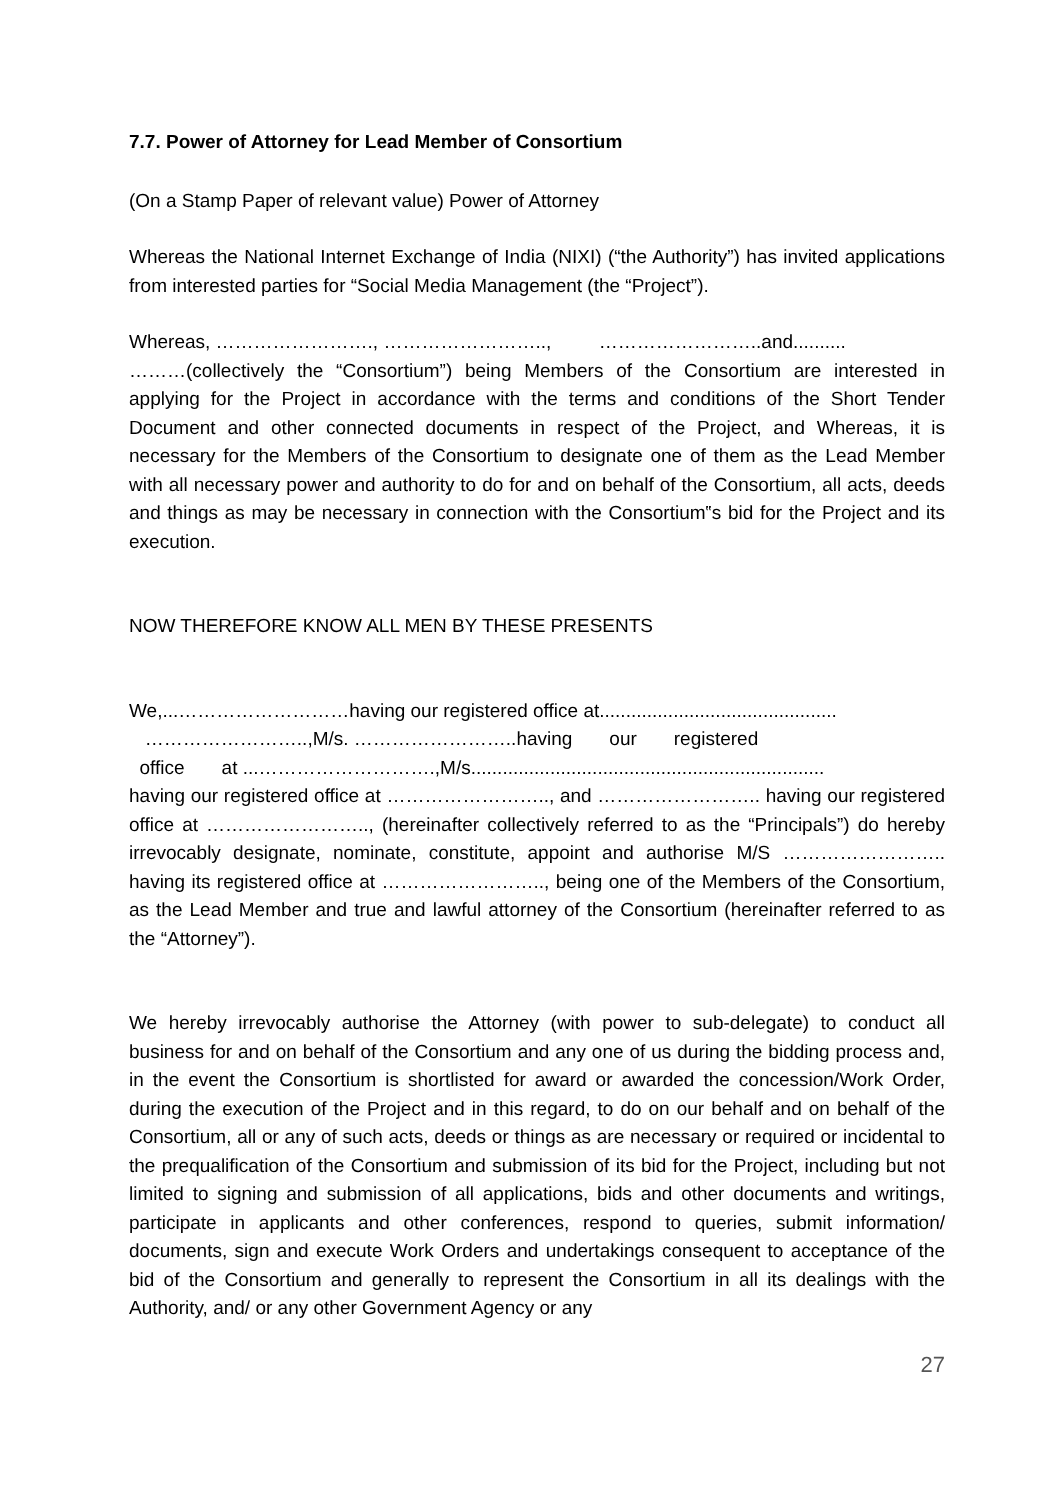7.7. Power of Attorney for Lead Member of Consortium
(On a Stamp Paper of relevant value) Power of Attorney
Whereas the National Internet Exchange of India (NIXI) (“the Authority”) has invited applications from interested parties for “Social Media Management (the “Project”).
Whereas, ……………………., …………………….., ……………………..and..........
………(collectively the “Consortium”) being Members of the Consortium are interested in applying for the Project in accordance with the terms and conditions of the Short Tender Document and other connected documents in respect of the Project, and Whereas, it is necessary for the Members of the Consortium to designate one of them as the Lead Member with all necessary power and authority to do for and on behalf of the Consortium, all acts, deeds and things as may be necessary in connection with the Consortium‟s bid for the Project and its execution.
NOW THEREFORE KNOW ALL MEN BY THESE PRESENTS
We,...………………………having our registered office at.............................................
……………………..,M/s. ……………………..having our registered
office at ...……………………….,M/s...................................................................
having our registered office at …………………….., and …………………….. having our registered office at …………………….., (hereinafter collectively referred to as the “Principals”) do hereby irrevocably designate, nominate, constitute, appoint and authorise M/S …………………….. having its registered office at …………………….., being one of the Members of the Consortium, as the Lead Member and true and lawful attorney of the Consortium (hereinafter referred to as the “Attorney”).
We hereby irrevocably authorise the Attorney (with power to sub-delegate) to conduct all business for and on behalf of the Consortium and any one of us during the bidding process and, in the event the Consortium is shortlisted for award or awarded the concession/Work Order, during the execution of the Project and in this regard, to do on our behalf and on behalf of the Consortium, all or any of such acts, deeds or things as are necessary or required or incidental to the prequalification of the Consortium and submission of its bid for the Project, including but not limited to signing and submission of all applications, bids and other documents and writings, participate in applicants and other conferences, respond to queries, submit information/ documents, sign and execute Work Orders and undertakings consequent to acceptance of the bid of the Consortium and generally to represent the Consortium in all its dealings with the Authority, and/ or any other Government Agency or any
27